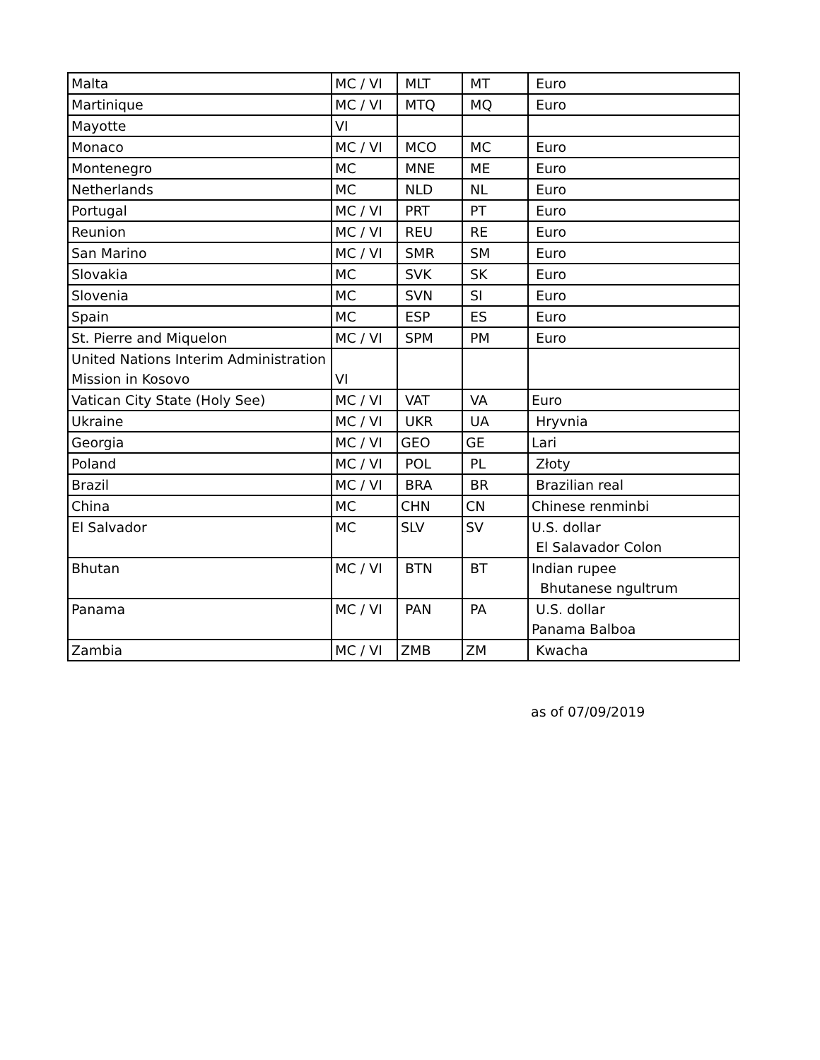| Malta | MC / VI | MLT | MT | Euro |
| Martinique | MC / VI | MTQ | MQ | Euro |
| Mayotte | VI | | | |
| Monaco | MC / VI | MCO | MC | Euro |
| Montenegro | MC | MNE | ME | Euro |
| Netherlands | MC | NLD | NL | Euro |
| Portugal | MC / VI | PRT | PT | Euro |
| Reunion | MC / VI | REU | RE | Euro |
| San Marino | MC / VI | SMR | SM | Euro |
| Slovakia | MC | SVK | SK | Euro |
| Slovenia | MC | SVN | SI | Euro |
| Spain | MC | ESP | ES | Euro |
| St. Pierre and Miquelon | MC / VI | SPM | PM | Euro |
| United Nations Interim Administration Mission in Kosovo | VI | | | |
| Vatican City State (Holy See) | MC / VI | VAT | VA | Euro |
| Ukraine | MC / VI | UKR | UA | Hryvnia |
| Georgia | MC / VI | GEO | GE | Lari |
| Poland | MC / VI | POL | PL | Złoty |
| Brazil | MC / VI | BRA | BR | Brazilian real |
| China | MC | CHN | CN | Chinese renminbi |
| El Salvador | MC | SLV | SV | U.S. dollar El Salavador Colon |
| Bhutan | MC / VI | BTN | BT | Indian rupee Bhutanese ngultrum |
| Panama | MC / VI | PAN | PA | U.S. dollar Panama Balboa |
| Zambia | MC / VI | ZMB | ZM | Kwacha |
as of 07/09/2019